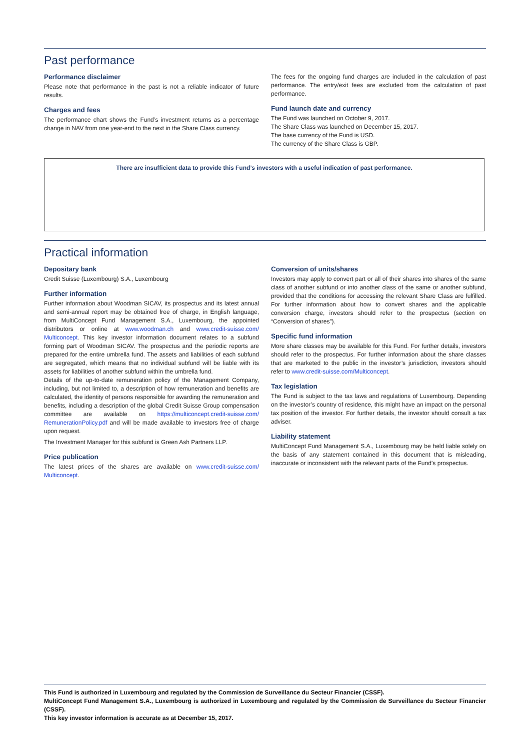Past performance
Performance disclaimer
Please note that performance in the past is not a reliable indicator of future results.
Charges and fees
The performance chart shows the Fund’s investment returns as a percentage change in NAV from one year-end to the next in the Share Class currency.
The fees for the ongoing fund charges are included in the calculation of past performance. The entry/exit fees are excluded from the calculation of past performance.
Fund launch date and currency
The Fund was launched on October 9, 2017.
The Share Class was launched on December 15, 2017.
The base currency of the Fund is USD.
The currency of the Share Class is GBP.
There are insufficient data to provide this Fund’s investors with a useful indication of past performance.
Practical information
Depositary bank
Credit Suisse (Luxembourg) S.A., Luxembourg
Further information
Further information about Woodman SICAV, its prospectus and its latest annual and semi-annual report may be obtained free of charge, in English language, from MultiConcept Fund Management S.A., Luxembourg, the appointed distributors or online at www.woodman.ch and www.credit-suisse.com/ Multiconcept. This key investor information document relates to a subfund forming part of Woodman SICAV. The prospectus and the periodic reports are prepared for the entire umbrella fund. The assets and liabilities of each subfund are segregated, which means that no individual subfund will be liable with its assets for liabilities of another subfund within the umbrella fund.
Details of the up-to-date remuneration policy of the Management Company, including, but not limited to, a description of how remuneration and benefits are calculated, the identity of persons responsible for awarding the remuneration and benefits, including a description of the global Credit Suisse Group compensation committee are available on https://multiconcept.credit-suisse.com/ RemunerationPolicy.pdf and will be made available to investors free of charge upon request.
The Investment Manager for this subfund is Green Ash Partners LLP.
Price publication
The latest prices of the shares are available on www.credit-suisse.com/ Multiconcept.
Conversion of units/shares
Investors may apply to convert part or all of their shares into shares of the same class of another subfund or into another class of the same or another subfund, provided that the conditions for accessing the relevant Share Class are fulfilled. For further information about how to convert shares and the applicable conversion charge, investors should refer to the prospectus (section on “Conversion of shares”).
Specific fund information
More share classes may be available for this Fund. For further details, investors should refer to the prospectus. For further information about the share classes that are marketed to the public in the investor’s jurisdiction, investors should refer to www.credit-suisse.com/Multiconcept.
Tax legislation
The Fund is subject to the tax laws and regulations of Luxembourg. Depending on the investor’s country of residence, this might have an impact on the personal tax position of the investor. For further details, the investor should consult a tax adviser.
Liability statement
MultiConcept Fund Management S.A., Luxembourg may be held liable solely on the basis of any statement contained in this document that is misleading, inaccurate or inconsistent with the relevant parts of the Fund’s prospectus.
This Fund is authorized in Luxembourg and regulated by the Commission de Surveillance du Secteur Financier (CSSF).
MultiConcept Fund Management S.A., Luxembourg is authorized in Luxembourg and regulated by the Commission de Surveillance du Secteur Financier (CSSF).
This key investor information is accurate as at December 15, 2017.